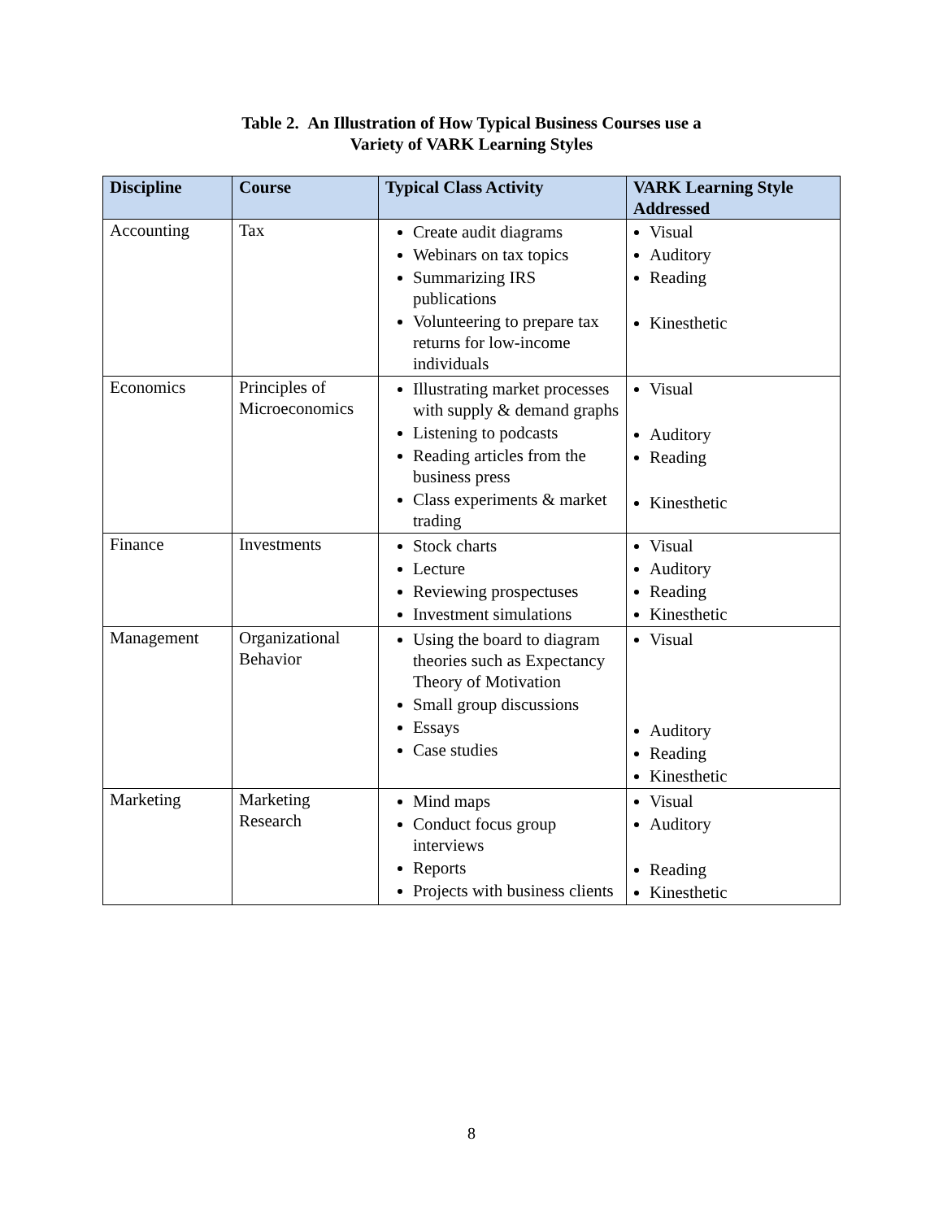Table 2. An Illustration of How Typical Business Courses use a
Variety of VARK Learning Styles
| Discipline | Course | Typical Class Activity | VARK Learning Style Addressed |
| --- | --- | --- | --- |
| Accounting | Tax | Create audit diagrams Webinars on tax topics Summarizing IRS publications Volunteering to prepare tax returns for low-income individuals | Visual Auditory Reading Kinesthetic |
| Economics | Principles of Microeconomics | Illustrating market processes with supply & demand graphs Listening to podcasts Reading articles from the business press Class experiments & market trading | Visual Auditory Reading Kinesthetic |
| Finance | Investments | Stock charts Lecture Reviewing prospectuses Investment simulations | Visual Auditory Reading Kinesthetic |
| Management | Organizational Behavior | Using the board to diagram theories such as Expectancy Theory of Motivation Small group discussions Essays Case studies | Visual Auditory Reading Kinesthetic |
| Marketing | Marketing Research | Mind maps Conduct focus group interviews Reports Projects with business clients | Visual Auditory Reading Kinesthetic |
8